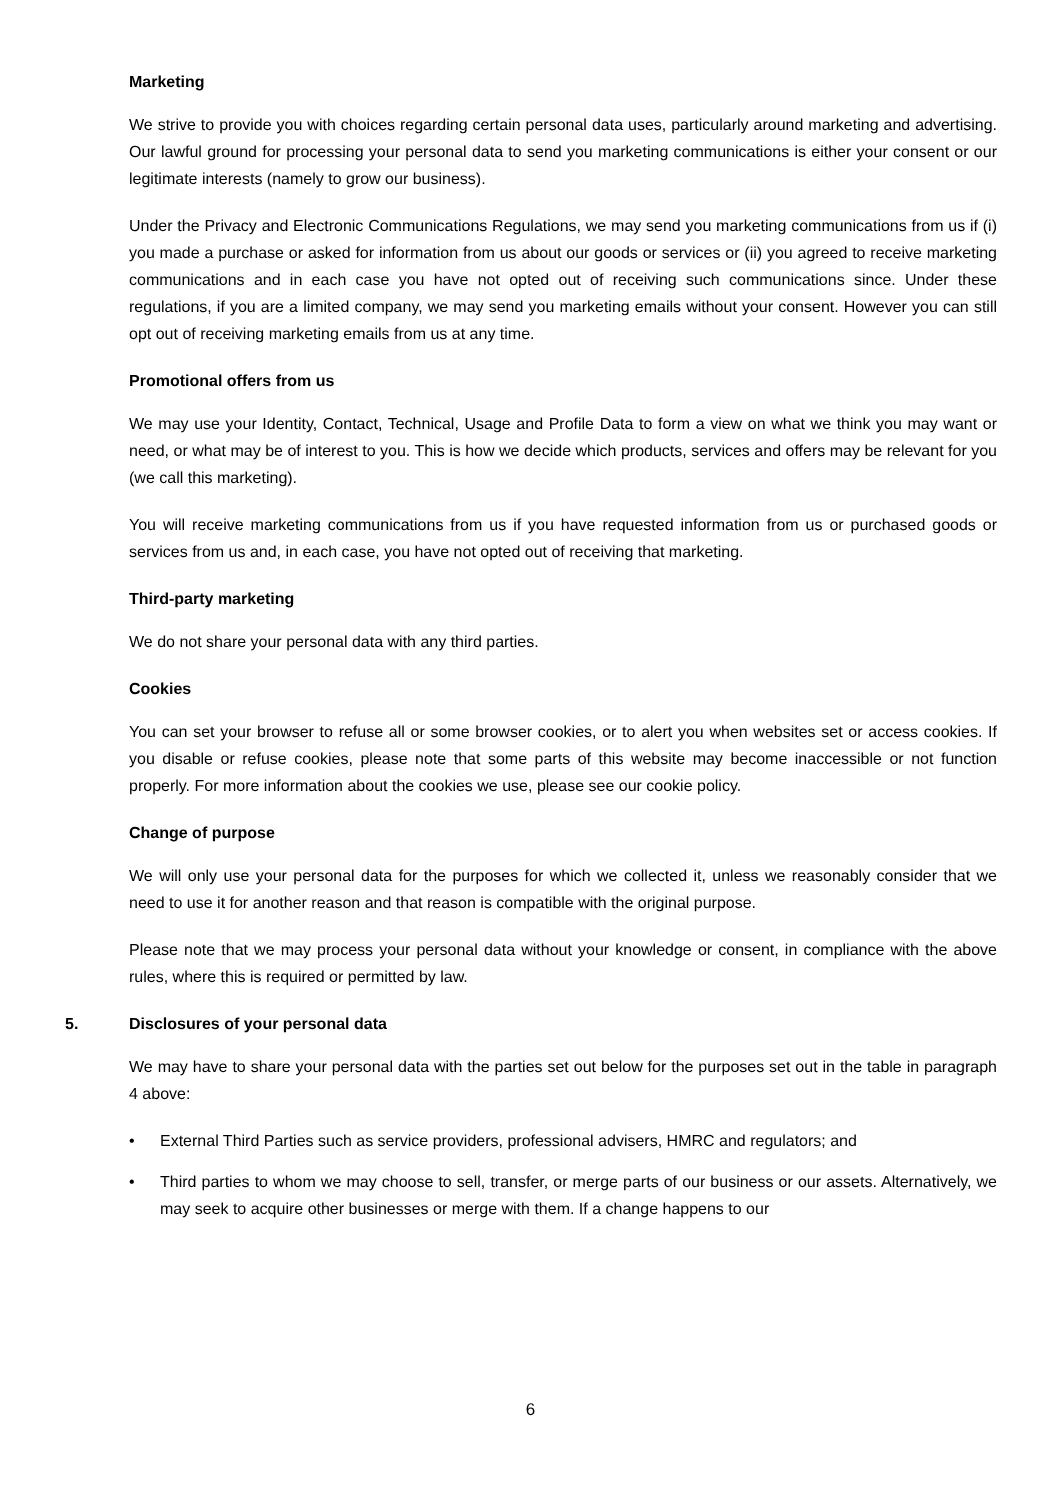Marketing
We strive to provide you with choices regarding certain personal data uses, particularly around marketing and advertising. Our lawful ground for processing your personal data to send you marketing communications is either your consent or our legitimate interests (namely to grow our business).
Under the Privacy and Electronic Communications Regulations, we may send you marketing communications from us if (i) you made a purchase or asked for information from us about our goods or services or (ii) you agreed to receive marketing communications and in each case you have not opted out of receiving such communications since. Under these regulations, if you are a limited company, we may send you marketing emails without your consent. However you can still opt out of receiving marketing emails from us at any time.
Promotional offers from us
We may use your Identity, Contact, Technical, Usage and Profile Data to form a view on what we think you may want or need, or what may be of interest to you. This is how we decide which products, services and offers may be relevant for you (we call this marketing).
You will receive marketing communications from us if you have requested information from us or purchased goods or services from us and, in each case, you have not opted out of receiving that marketing.
Third-party marketing
We do not share your personal data with any third parties.
Cookies
You can set your browser to refuse all or some browser cookies, or to alert you when websites set or access cookies. If you disable or refuse cookies, please note that some parts of this website may become inaccessible or not function properly. For more information about the cookies we use, please see our cookie policy.
Change of purpose
We will only use your personal data for the purposes for which we collected it, unless we reasonably consider that we need to use it for another reason and that reason is compatible with the original purpose.
Please note that we may process your personal data without your knowledge or consent, in compliance with the above rules, where this is required or permitted by law.
5. Disclosures of your personal data
We may have to share your personal data with the parties set out below for the purposes set out in the table in paragraph 4 above:
• External Third Parties such as service providers, professional advisers, HMRC and regulators; and
• Third parties to whom we may choose to sell, transfer, or merge parts of our business or our assets. Alternatively, we may seek to acquire other businesses or merge with them. If a change happens to our
6